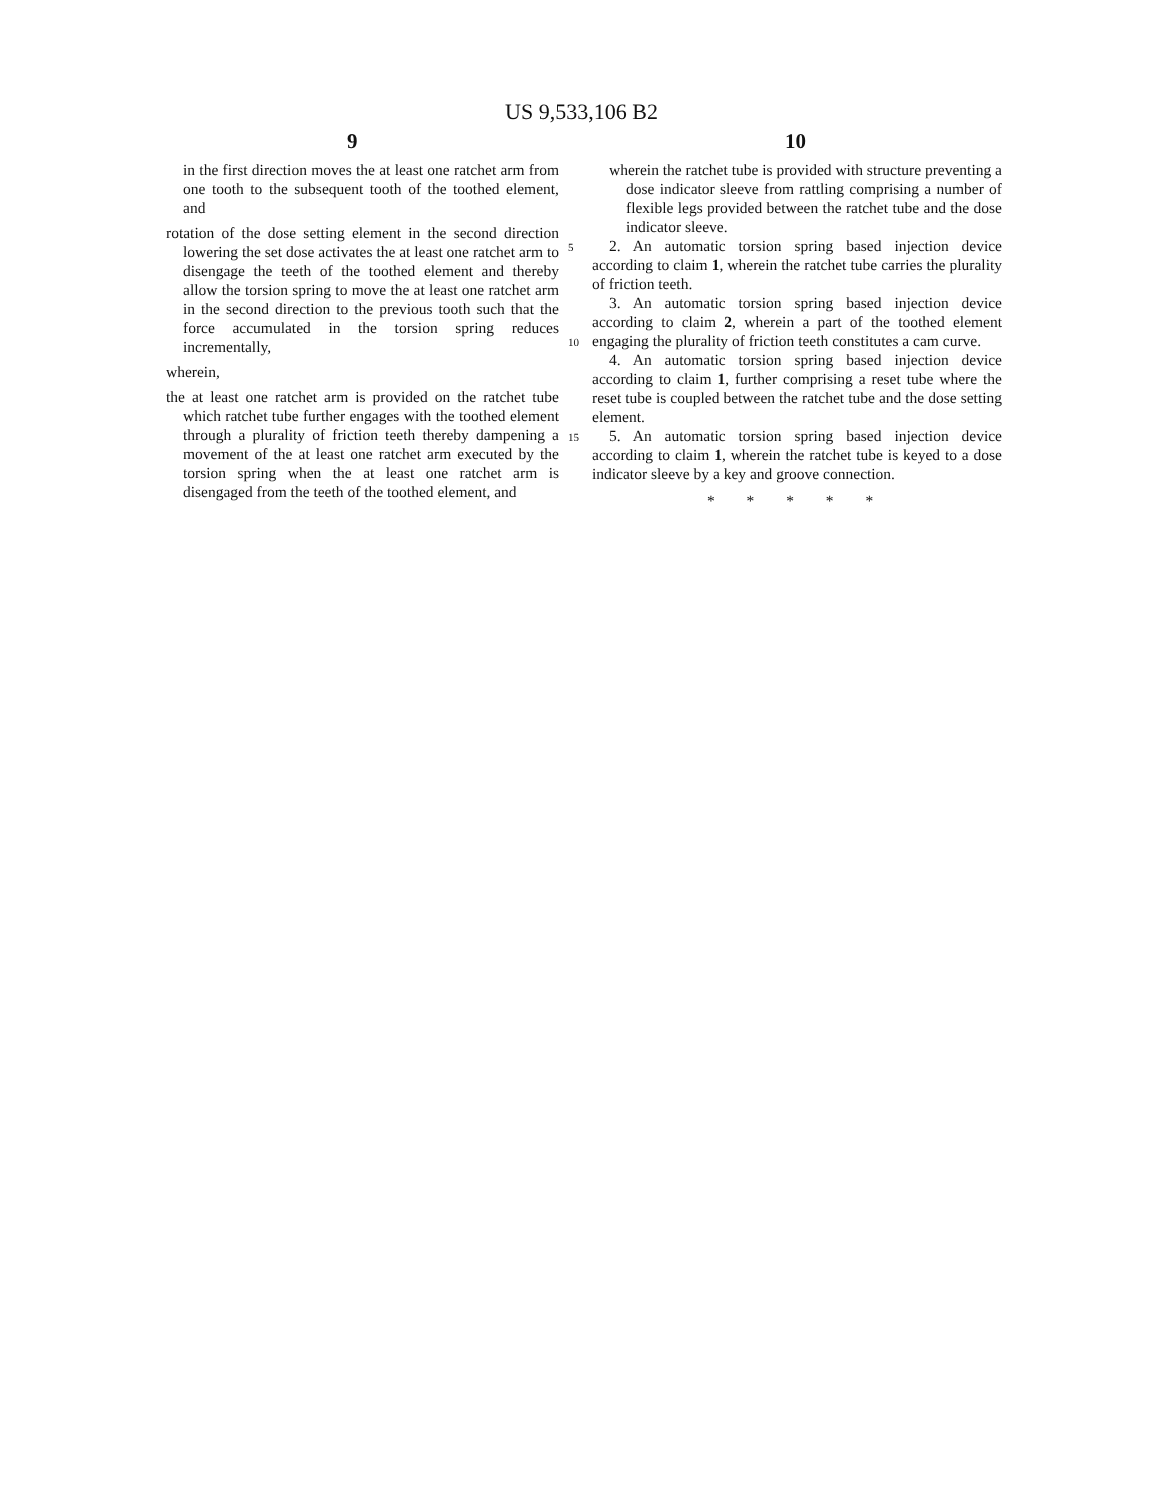US 9,533,106 B2
9 10
in the first direction moves the at least one ratchet arm from one tooth to the subsequent tooth of the toothed element, and
rotation of the dose setting element in the second direction lowering the set dose activates the at least one ratchet arm to disengage the teeth of the toothed element and thereby allow the torsion spring to move the at least one ratchet arm in the second direction to the previous tooth such that the force accumulated in the torsion spring reduces incrementally,
wherein,
the at least one ratchet arm is provided on the ratchet tube which ratchet tube further engages with the toothed element through a plurality of friction teeth thereby dampening a movement of the at least one ratchet arm executed by the torsion spring when the at least one ratchet arm is disengaged from the teeth of the toothed element, and
5
10
15
wherein the ratchet tube is provided with structure preventing a dose indicator sleeve from rattling comprising a number of flexible legs provided between the ratchet tube and the dose indicator sleeve.
2. An automatic torsion spring based injection device according to claim 1, wherein the ratchet tube carries the plurality of friction teeth.
3. An automatic torsion spring based injection device according to claim 2, wherein a part of the toothed element engaging the plurality of friction teeth constitutes a cam curve.
4. An automatic torsion spring based injection device according to claim 1, further comprising a reset tube where the reset tube is coupled between the ratchet tube and the dose setting element.
5. An automatic torsion spring based injection device according to claim 1, wherein the ratchet tube is keyed to a dose indicator sleeve by a key and groove connection.
* * * * *